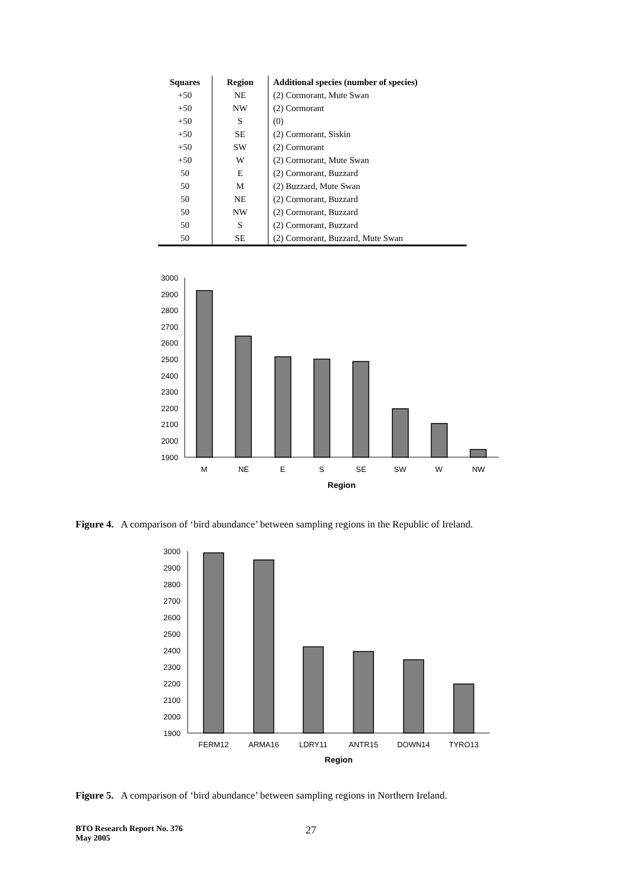| Squares | Region | Additional species (number of species) |
| --- | --- | --- |
| +50 | NE | (2) Cormorant, Mute Swan |
| +50 | NW | (2) Cormorant |
| +50 | S | (0) |
| +50 | SE | (2) Cormorant, Siskin |
| +50 | SW | (2) Cormorant |
| +50 | W | (2) Cormorant, Mute Swan |
| 50 | E | (2) Cormorant, Buzzard |
| 50 | M | (2) Buzzard, Mute Swan |
| 50 | NE | (2) Cormorant, Buzzard |
| 50 | NW | (2) Cormorant, Buzzard |
| 50 | S | (2) Cormorant, Buzzard |
| 50 | SE | (2) Cormorant, Buzzard, Mute Swan |
3000
2900
2800
2700
2600
2500
2400
2300
2200
2100
2000
1900
M
NE
E
S
SE
SW
W
NW
Region
Figure 4. A comparison of ‘bird abundance’ between sampling regions in the Republic of Ireland.
3000
2900
2800
2700
2600
2500
2400
2300
2200
2100
2000
1900
FERM12
ARMA16
LDRY11
ANTR15
DOWN14
TYRO13
Region
Figure 5. A comparison of ‘bird abundance’ between sampling regions in Northern Ireland.
BTO Research Report No. 376
May 2005
27